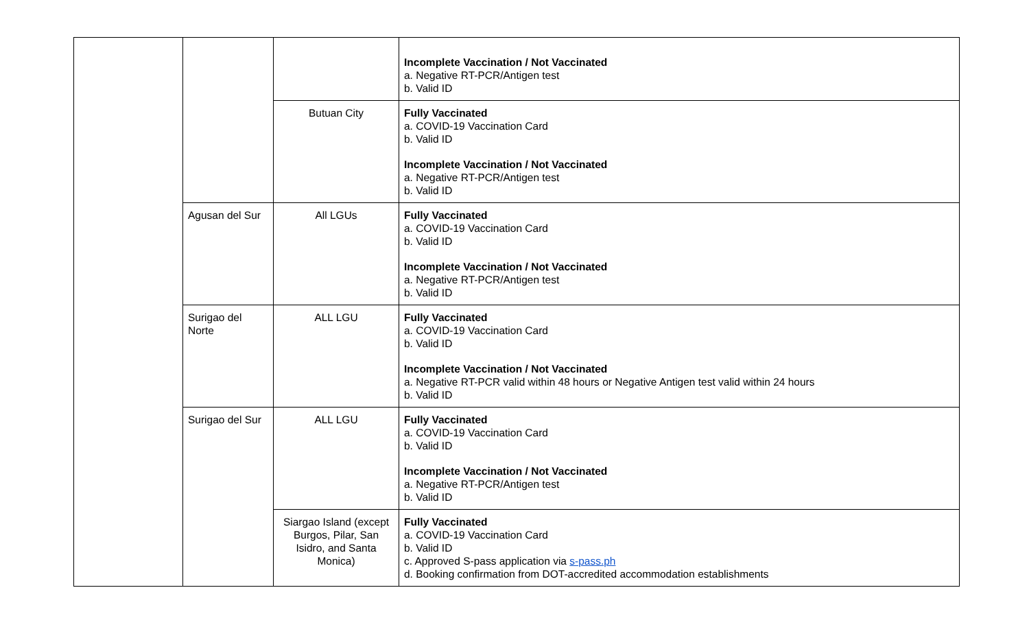| | | | Incomplete Vaccination / Not Vaccinated a. Negative RT-PCR/Antigen test b. Valid ID |
| | | Butuan City | Fully Vaccinated a. COVID-19 Vaccination Card b. Valid ID Incomplete Vaccination / Not Vaccinated a. Negative RT-PCR/Antigen test b. Valid ID |
| | Agusan del Sur | All LGUs | Fully Vaccinated a. COVID-19 Vaccination Card b. Valid ID Incomplete Vaccination / Not Vaccinated a. Negative RT-PCR/Antigen test b. Valid ID |
| | Surigao del Norte | ALL LGU | Fully Vaccinated a. COVID-19 Vaccination Card b. Valid ID Incomplete Vaccination / Not Vaccinated a. Negative RT-PCR valid within 48 hours or Negative Antigen test valid within 24 hours b. Valid ID |
| | Surigao del Sur | ALL LGU | Fully Vaccinated a. COVID-19 Vaccination Card b. Valid ID Incomplete Vaccination / Not Vaccinated a. Negative RT-PCR/Antigen test b. Valid ID |
| | | Siargao Island (except Burgos, Pilar, San Isidro, and Santa Monica) | Fully Vaccinated a. COVID-19 Vaccination Card b. Valid ID c. Approved S-pass application via s-pass.ph d. Booking confirmation from DOT-accredited accommodation establishments |